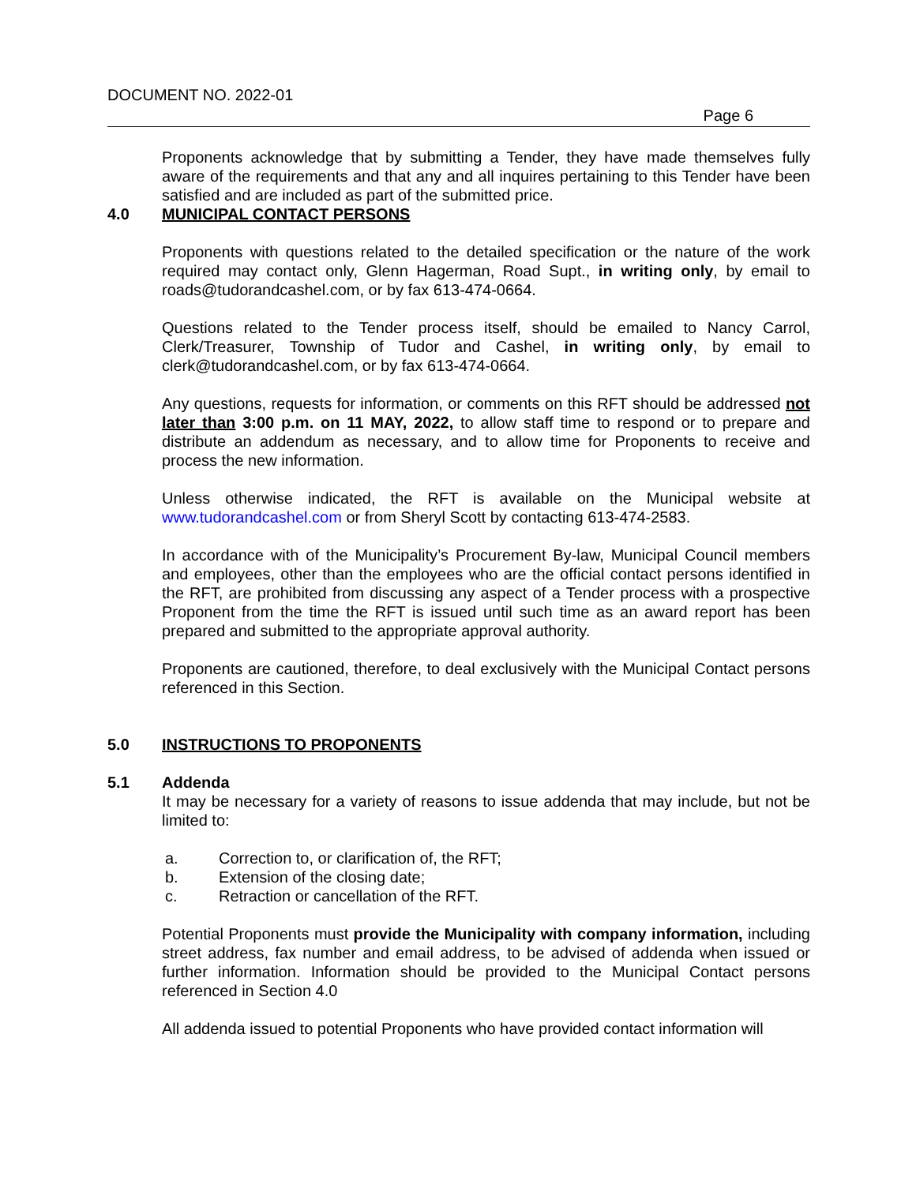DOCUMENT NO. 2022-01
Page 6
Proponents acknowledge that by submitting a Tender, they have made themselves fully aware of the requirements and that any and all inquires pertaining to this Tender have been satisfied and are included as part of the submitted price.
4.0 MUNICIPAL CONTACT PERSONS
Proponents with questions related to the detailed specification or the nature of the work required may contact only, Glenn Hagerman, Road Supt., in writing only, by email to roads@tudorandcashel.com, or by fax 613-474-0664.
Questions related to the Tender process itself, should be emailed to Nancy Carrol, Clerk/Treasurer, Township of Tudor and Cashel, in writing only, by email to clerk@tudorandcashel.com, or by fax 613-474-0664.
Any questions, requests for information, or comments on this RFT should be addressed not later than 3:00 p.m. on 11 MAY, 2022, to allow staff time to respond or to prepare and distribute an addendum as necessary, and to allow time for Proponents to receive and process the new information.
Unless otherwise indicated, the RFT is available on the Municipal website at www.tudorandcashel.com or from Sheryl Scott by contacting 613-474-2583.
In accordance with of the Municipality’s Procurement By-law, Municipal Council members and employees, other than the employees who are the official contact persons identified in the RFT, are prohibited from discussing any aspect of a Tender process with a prospective Proponent from the time the RFT is issued until such time as an award report has been prepared and submitted to the appropriate approval authority.
Proponents are cautioned, therefore, to deal exclusively with the Municipal Contact persons referenced in this Section.
5.0 INSTRUCTIONS TO PROPONENTS
5.1 Addenda
It may be necessary for a variety of reasons to issue addenda that may include, but not be limited to:
a. Correction to, or clarification of, the RFT;
b. Extension of the closing date;
c. Retraction or cancellation of the RFT.
Potential Proponents must provide the Municipality with company information, including street address, fax number and email address, to be advised of addenda when issued or further information. Information should be provided to the Municipal Contact persons referenced in Section 4.0
All addenda issued to potential Proponents who have provided contact information will